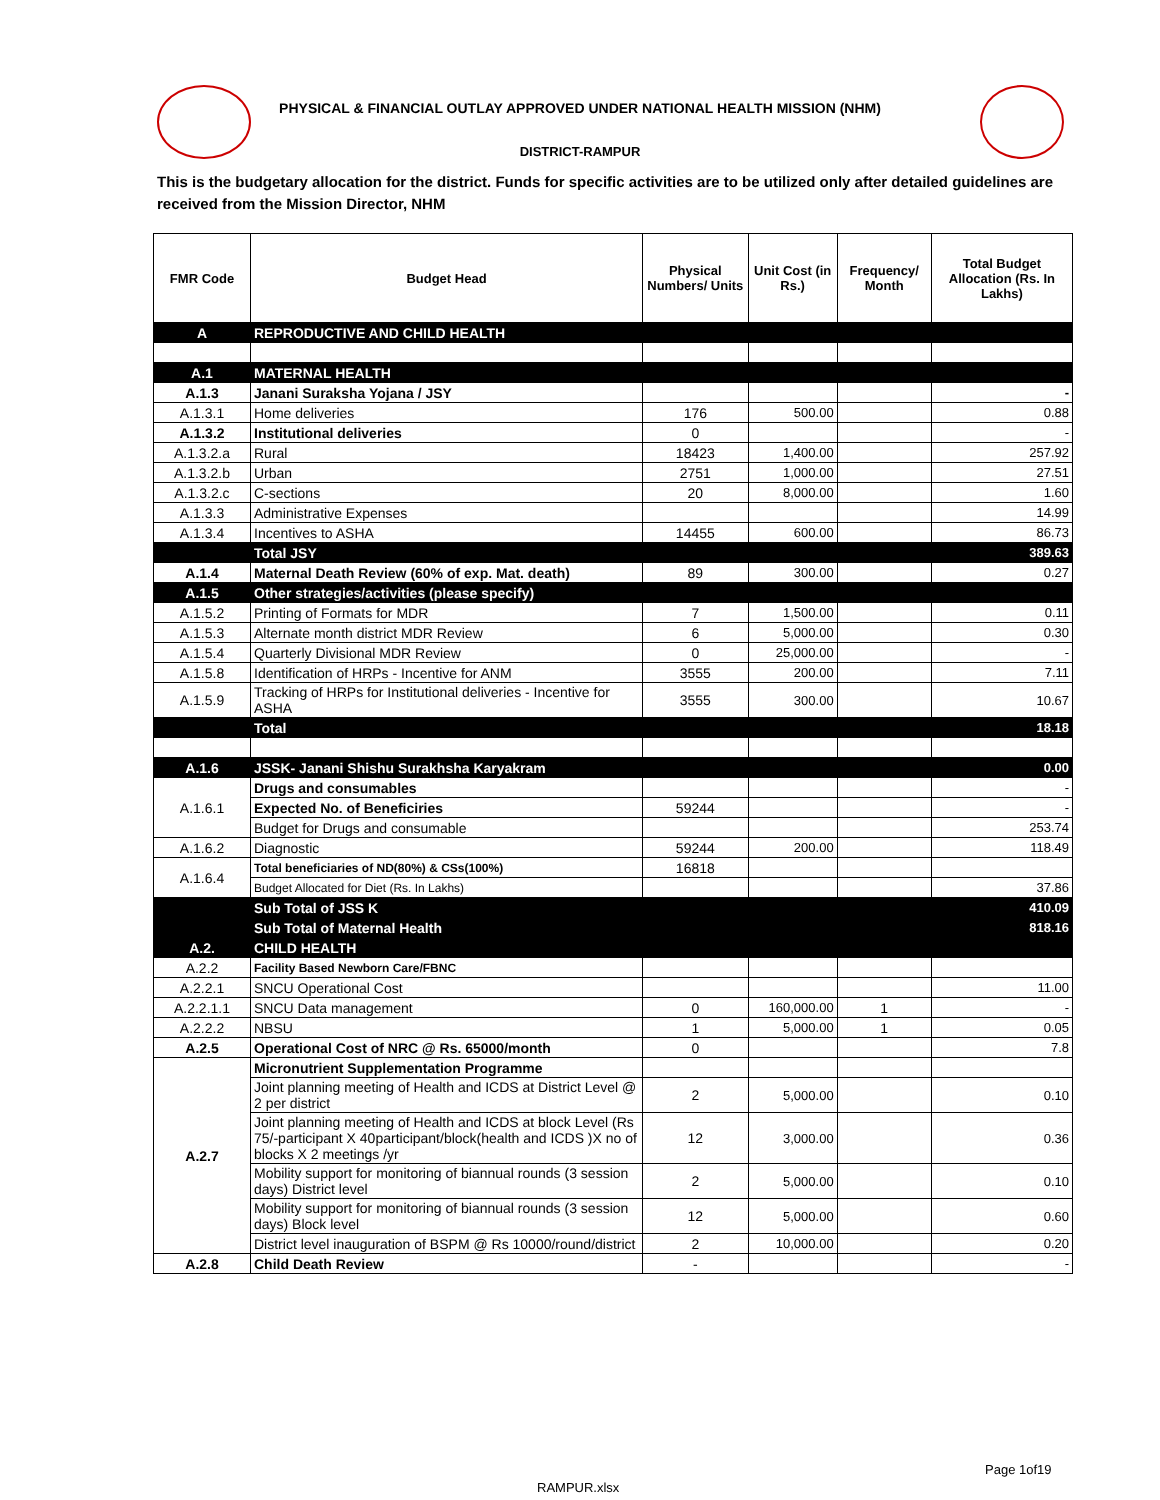PHYSICAL & FINANCIAL OUTLAY APPROVED UNDER NATIONAL HEALTH MISSION (NHM)
DISTRICT-RAMPUR
This is the budgetary allocation for the district. Funds for specific activities are to be utilized only after detailed guidelines are received from the Mission Director, NHM
| FMR Code | Budget Head | Physical Numbers/ Units | Unit Cost (in Rs.) | Frequency/ Month | Total Budget Allocation (Rs. In Lakhs) |
| --- | --- | --- | --- | --- | --- |
| A | REPRODUCTIVE AND CHILD HEALTH | | | | |
| A.1 | MATERNAL HEALTH | | | | |
| A.1.3 | Janani Suraksha Yojana / JSY | | | | - |
| A.1.3.1 | Home deliveries | 176 | 500.00 | | 0.88 |
| A.1.3.2 | Institutional deliveries | 0 | | | - |
| A.1.3.2.a | Rural | 18423 | 1,400.00 | | 257.92 |
| A.1.3.2.b | Urban | 2751 | 1,000.00 | | 27.51 |
| A.1.3.2.c | C-sections | 20 | 8,000.00 | | 1.60 |
| A.1.3.3 | Administrative Expenses | | | | 14.99 |
| A.1.3.4 | Incentives to ASHA | 14455 | 600.00 | | 86.73 |
| | Total JSY | | | | 389.63 |
| A.1.4 | Maternal Death Review (60% of exp. Mat. death) | 89 | 300.00 | | 0.27 |
| A.1.5 | Other strategies/activities (please specify) | | | | |
| A.1.5.2 | Printing of Formats for MDR | 7 | 1,500.00 | | 0.11 |
| A.1.5.3 | Alternate month district MDR Review | 6 | 5,000.00 | | 0.30 |
| A.1.5.4 | Quarterly Divisional MDR Review | 0 | 25,000.00 | | - |
| A.1.5.8 | Identification of HRPs - Incentive for ANM | 3555 | 200.00 | | 7.11 |
| A.1.5.9 | Tracking of HRPs for Institutional deliveries - Incentive for ASHA | 3555 | 300.00 | | 10.67 |
| | Total | | | | 18.18 |
| A.1.6 | JSSK- Janani Shishu Surakhsha Karyakram | | | | 0.00 |
| A.1.6.1 | Drugs and consumables | | | | - |
| | Expected No. of Beneficiries | 59244 | | | - |
| | Budget for Drugs and consumable | | | | 253.74 |
| A.1.6.2 | Diagnostic | 59244 | 200.00 | | 118.49 |
| A.1.6.4 | Total beneficiaries of ND(80%) & CSs(100%) | 16818 | | | |
| | Budget Allocated for Diet (Rs. In Lakhs) | | | | 37.86 |
| | Sub Total of JSS K | | | | 410.09 |
| | Sub Total of Maternal Health | | | | 818.16 |
| A.2. | CHILD HEALTH | | | | |
| A.2.2 | Facility Based Newborn Care/FBNC | | | | |
| A.2.2.1 | SNCU Operational Cost | | | | 11.00 |
| A.2.2.1.1 | SNCU Data management | 0 | 160,000.00 | 1 | - |
| A.2.2.2 | NBSU | 1 | 5,000.00 | 1 | 0.05 |
| A.2.5 | Operational Cost of NRC @ Rs. 65000/month | 0 | | | 7.8 |
| A.2.7 | Micronutrient Supplementation Programme | | | | |
| | Joint planning meeting of Health and ICDS at District Level @ 2 per district | 2 | 5,000.00 | | 0.10 |
| | Joint planning meeting of Health and ICDS at block Level (Rs 75/-participant X 40participant/block(health and ICDS )X no of blocks X 2 meetings /yr | 12 | 3,000.00 | | 0.36 |
| | Mobility support for monitoring of biannual rounds (3 session days) District level | 2 | 5,000.00 | | 0.10 |
| | Mobility support for monitoring of biannual rounds (3 session days) Block level | 12 | 5,000.00 | | 0.60 |
| | District level inauguration of BSPM @ Rs 10000/round/district | 2 | 10,000.00 | | 0.20 |
| A.2.8 | Child Death Review | - | | | - |
Page 1of19
RAMPUR.xlsx